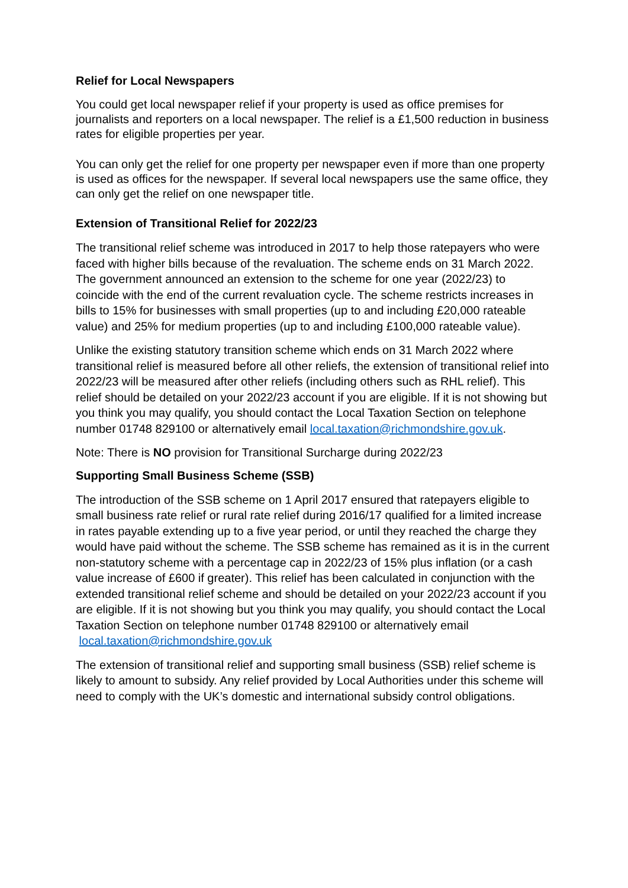Relief for Local Newspapers
You could get local newspaper relief if your property is used as office premises for journalists and reporters on a local newspaper. The relief is a £1,500 reduction in business rates for eligible properties per year.
You can only get the relief for one property per newspaper even if more than one property is used as offices for the newspaper. If several local newspapers use the same office, they can only get the relief on one newspaper title.
Extension of Transitional Relief for 2022/23
The transitional relief scheme was introduced in 2017 to help those ratepayers who were faced with higher bills because of the revaluation. The scheme ends on 31 March 2022. The government announced an extension to the scheme for one year (2022/23) to coincide with the end of the current revaluation cycle. The scheme restricts increases in bills to 15% for businesses with small properties (up to and including £20,000 rateable value) and 25% for medium properties (up to and including £100,000 rateable value).
Unlike the existing statutory transition scheme which ends on 31 March 2022 where transitional relief is measured before all other reliefs, the extension of transitional relief into 2022/23 will be measured after other reliefs (including others such as RHL relief). This relief should be detailed on your 2022/23 account if you are eligible. If it is not showing but you think you may qualify, you should contact the Local Taxation Section on telephone number 01748 829100 or alternatively email local.taxation@richmondshire.gov.uk.
Note: There is NO provision for Transitional Surcharge during 2022/23
Supporting Small Business Scheme (SSB)
The introduction of the SSB scheme on 1 April 2017 ensured that ratepayers eligible to small business rate relief or rural rate relief during 2016/17 qualified for a limited increase in rates payable extending up to a five year period, or until they reached the charge they would have paid without the scheme. The SSB scheme has remained as it is in the current non-statutory scheme with a percentage cap in 2022/23 of 15% plus inflation (or a cash value increase of £600 if greater). This relief has been calculated in conjunction with the extended transitional relief scheme and should be detailed on your 2022/23 account if you are eligible. If it is not showing but you think you may qualify, you should contact the Local Taxation Section on telephone number 01748 829100 or alternatively email local.taxation@richmondshire.gov.uk
The extension of transitional relief and supporting small business (SSB) relief scheme is likely to amount to subsidy. Any relief provided by Local Authorities under this scheme will need to comply with the UK’s domestic and international subsidy control obligations.